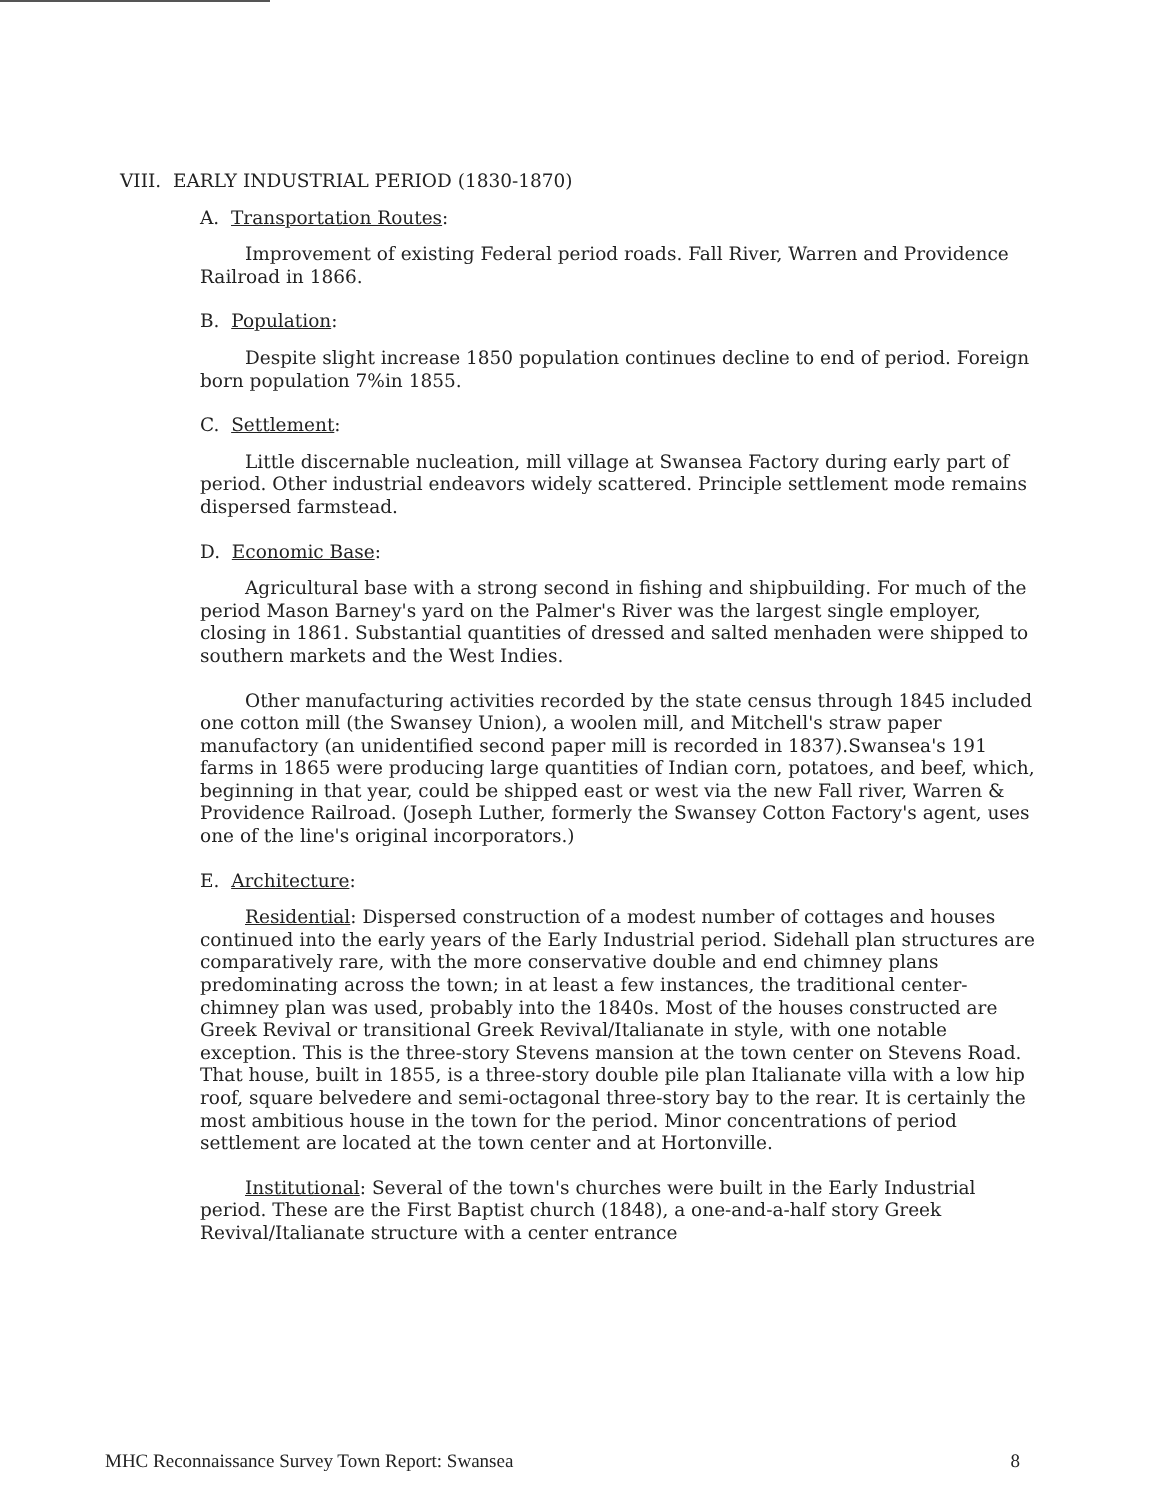VIII. EARLY INDUSTRIAL PERIOD (1830-1870)
A. Transportation Routes:
Improvement of existing Federal period roads. Fall River, Warren and Providence Railroad in 1866.
B. Population:
Despite slight increase 1850 population continues decline to end of period. Foreign born population 7%in 1855.
C. Settlement:
Little discernable nucleation, mill village at Swansea Factory during early part of period. Other industrial endeavors widely scattered. Principle settlement mode remains dispersed farmstead.
D. Economic Base:
Agricultural base with a strong second in fishing and shipbuilding. For much of the period Mason Barney's yard on the Palmer's River was the largest single employer, closing in 1861. Substantial quantities of dressed and salted menhaden were shipped to southern markets and the West Indies.
Other manufacturing activities recorded by the state census through 1845 included one cotton mill (the Swansey Union), a woolen mill, and Mitchell's straw paper manufactory (an unidentified second paper mill is recorded in 1837).Swansea's 191 farms in 1865 were producing large quantities of Indian corn, potatoes, and beef, which, beginning in that year, could be shipped east or west via the new Fall river, Warren & Providence Railroad. (Joseph Luther, formerly the Swansey Cotton Factory's agent, uses one of the line's original incorporators.)
E. Architecture:
Residential: Dispersed construction of a modest number of cottages and houses continued into the early years of the Early Industrial period. Sidehall plan structures are comparatively rare, with the more conservative double and end chimney plans predominating across the town; in at least a few instances, the traditional center-chimney plan was used, probably into the 1840s. Most of the houses constructed are Greek Revival or transitional Greek Revival/Italianate in style, with one notable exception. This is the three-story Stevens mansion at the town center on Stevens Road. That house, built in 1855, is a three-story double pile plan Italianate villa with a low hip roof, square belvedere and semi-octagonal three-story bay to the rear. It is certainly the most ambitious house in the town for the period. Minor concentrations of period settlement are located at the town center and at Hortonville.
Institutional: Several of the town's churches were built in the Early Industrial period. These are the First Baptist church (1848), a one-and-a-half story Greek Revival/Italianate structure with a center entrance
MHC Reconnaissance Survey Town Report: Swansea 8